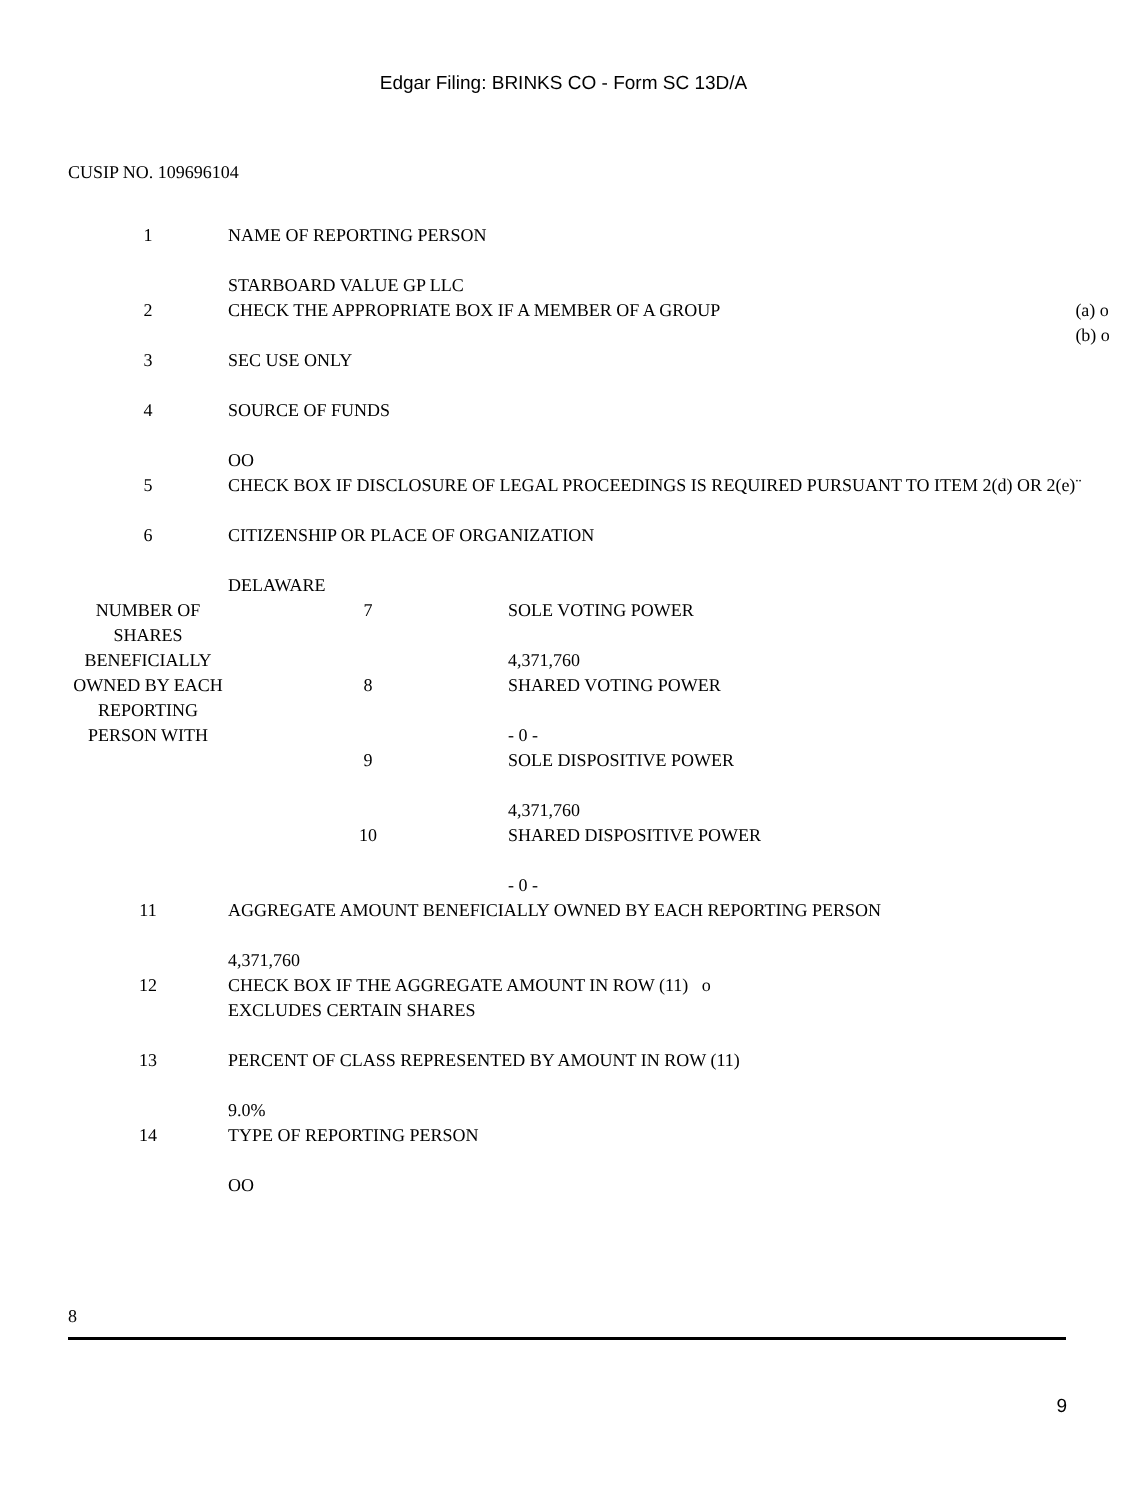Edgar Filing: BRINKS CO - Form SC 13D/A
CUSIP NO. 109696104
| 1 | NAME OF REPORTING PERSON STARBOARD VALUE GP LLC | | |
| 2 | CHECK THE APPROPRIATE BOX IF A MEMBER OF A GROUP | | (a) o (b) o |
| 3 | SEC USE ONLY | | |
| 4 | SOURCE OF FUNDS OO | | |
| 5 | CHECK BOX IF DISCLOSURE OF LEGAL PROCEEDINGS IS REQUIRED PURSUANT TO ITEM 2(d) OR 2(e) | | ¨ |
| 6 | CITIZENSHIP OR PLACE OF ORGANIZATION DELAWARE | | |
| NUMBER OF SHARES BENEFICIALLY OWNED BY EACH REPORTING PERSON WITH | 7 | SOLE VOTING POWER 4,371,760 | |
| | 8 | SHARED VOTING POWER - 0 - | |
| | 9 | SOLE DISPOSITIVE POWER 4,371,760 | |
| | 10 | SHARED DISPOSITIVE POWER - 0 - | |
| 11 | AGGREGATE AMOUNT BENEFICIALLY OWNED BY EACH REPORTING PERSON 4,371,760 | | |
| 12 | CHECK BOX IF THE AGGREGATE AMOUNT IN ROW (11) o EXCLUDES CERTAIN SHARES | | |
| 13 | PERCENT OF CLASS REPRESENTED BY AMOUNT IN ROW (11) 9.0% | | |
| 14 | TYPE OF REPORTING PERSON OO | | |
8
9